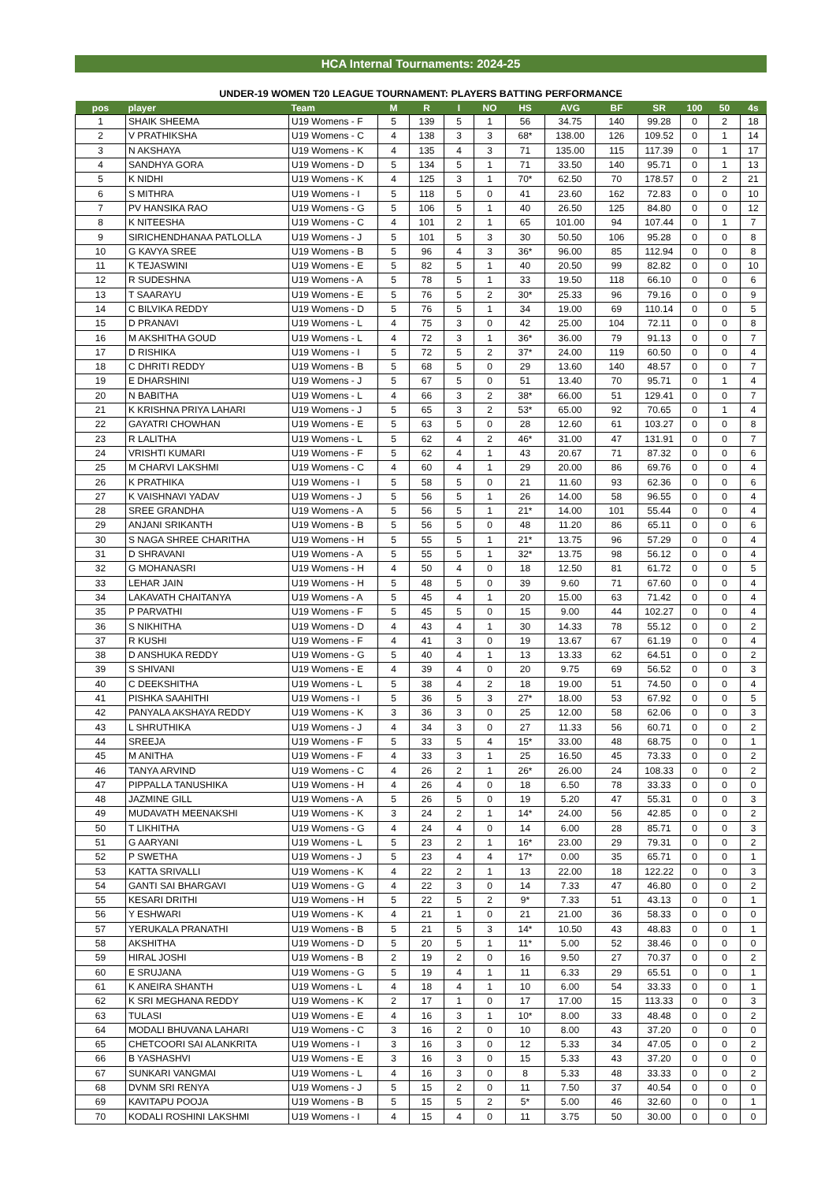HCA Internal Tournaments: 2024-25
UNDER-19 WOMEN T20 LEAGUE TOURNAMENT: PLAYERS BATTING PERFORMANCE
| pos | player | Team | M | R | I | NO | HS | AVG | BF | SR | 100 | 50 | 4s |
| --- | --- | --- | --- | --- | --- | --- | --- | --- | --- | --- | --- | --- | --- |
| 1 | SHAIK SHEEMA | U19 Womens - F | 5 | 139 | 5 | 1 | 56 | 34.75 | 140 | 99.28 | 0 | 2 | 18 |
| 2 | V PRATHIKSHA | U19 Womens - C | 4 | 138 | 3 | 3 | 68* | 138.00 | 126 | 109.52 | 0 | 1 | 14 |
| 3 | N AKSHAYA | U19 Womens - K | 4 | 135 | 4 | 3 | 71 | 135.00 | 115 | 117.39 | 0 | 1 | 17 |
| 4 | SANDHYA GORA | U19 Womens - D | 5 | 134 | 5 | 1 | 71 | 33.50 | 140 | 95.71 | 0 | 1 | 13 |
| 5 | K NIDHI | U19 Womens - K | 4 | 125 | 3 | 1 | 70* | 62.50 | 70 | 178.57 | 0 | 2 | 21 |
| 6 | S MITHRA | U19 Womens - I | 5 | 118 | 5 | 0 | 41 | 23.60 | 162 | 72.83 | 0 | 0 | 10 |
| 7 | PV HANSIKA RAO | U19 Womens - G | 5 | 106 | 5 | 1 | 40 | 26.50 | 125 | 84.80 | 0 | 0 | 12 |
| 8 | K NITEESHA | U19 Womens - C | 4 | 101 | 2 | 1 | 65 | 101.00 | 94 | 107.44 | 0 | 1 | 7 |
| 9 | SIRICHENDHANAA PATLOLLA | U19 Womens - J | 5 | 101 | 5 | 3 | 30 | 50.50 | 106 | 95.28 | 0 | 0 | 8 |
| 10 | G KAVYA SREE | U19 Womens - B | 5 | 96 | 4 | 3 | 36* | 96.00 | 85 | 112.94 | 0 | 0 | 8 |
| 11 | K TEJASWINI | U19 Womens - E | 5 | 82 | 5 | 1 | 40 | 20.50 | 99 | 82.82 | 0 | 0 | 10 |
| 12 | R SUDESHNA | U19 Womens - A | 5 | 78 | 5 | 1 | 33 | 19.50 | 118 | 66.10 | 0 | 0 | 6 |
| 13 | T SAARAYU | U19 Womens - E | 5 | 76 | 5 | 2 | 30* | 25.33 | 96 | 79.16 | 0 | 0 | 9 |
| 14 | C BILVIKA REDDY | U19 Womens - D | 5 | 76 | 5 | 1 | 34 | 19.00 | 69 | 110.14 | 0 | 0 | 5 |
| 15 | D PRANAVI | U19 Womens - L | 4 | 75 | 3 | 0 | 42 | 25.00 | 104 | 72.11 | 0 | 0 | 8 |
| 16 | M AKSHITHA GOUD | U19 Womens - L | 4 | 72 | 3 | 1 | 36* | 36.00 | 79 | 91.13 | 0 | 0 | 7 |
| 17 | D RISHIKA | U19 Womens - I | 5 | 72 | 5 | 2 | 37* | 24.00 | 119 | 60.50 | 0 | 0 | 4 |
| 18 | C DHRITI REDDY | U19 Womens - B | 5 | 68 | 5 | 0 | 29 | 13.60 | 140 | 48.57 | 0 | 0 | 7 |
| 19 | E DHARSHINI | U19 Womens - J | 5 | 67 | 5 | 0 | 51 | 13.40 | 70 | 95.71 | 0 | 1 | 4 |
| 20 | N BABITHA | U19 Womens - L | 4 | 66 | 3 | 2 | 38* | 66.00 | 51 | 129.41 | 0 | 0 | 7 |
| 21 | K KRISHNA PRIYA LAHARI | U19 Womens - J | 5 | 65 | 3 | 2 | 53* | 65.00 | 92 | 70.65 | 0 | 1 | 4 |
| 22 | GAYATRI CHOWHAN | U19 Womens - E | 5 | 63 | 5 | 0 | 28 | 12.60 | 61 | 103.27 | 0 | 0 | 8 |
| 23 | R LALITHA | U19 Womens - L | 5 | 62 | 4 | 2 | 46* | 31.00 | 47 | 131.91 | 0 | 0 | 7 |
| 24 | VRISHTI KUMARI | U19 Womens - F | 5 | 62 | 4 | 1 | 43 | 20.67 | 71 | 87.32 | 0 | 0 | 6 |
| 25 | M CHARVI LAKSHMI | U19 Womens - C | 4 | 60 | 4 | 1 | 29 | 20.00 | 86 | 69.76 | 0 | 0 | 4 |
| 26 | K PRATHIKA | U19 Womens - I | 5 | 58 | 5 | 0 | 21 | 11.60 | 93 | 62.36 | 0 | 0 | 6 |
| 27 | K VAISHNAVI YADAV | U19 Womens - J | 5 | 56 | 5 | 1 | 26 | 14.00 | 58 | 96.55 | 0 | 0 | 4 |
| 28 | SREE GRANDHA | U19 Womens - A | 5 | 56 | 5 | 1 | 21* | 14.00 | 101 | 55.44 | 0 | 0 | 4 |
| 29 | ANJANI SRIKANTH | U19 Womens - B | 5 | 56 | 5 | 0 | 48 | 11.20 | 86 | 65.11 | 0 | 0 | 6 |
| 30 | S NAGA SHREE CHARITHA | U19 Womens - H | 5 | 55 | 5 | 1 | 21* | 13.75 | 96 | 57.29 | 0 | 0 | 4 |
| 31 | D SHRAVANI | U19 Womens - A | 5 | 55 | 5 | 1 | 32* | 13.75 | 98 | 56.12 | 0 | 0 | 4 |
| 32 | G MOHANASRI | U19 Womens - H | 4 | 50 | 4 | 0 | 18 | 12.50 | 81 | 61.72 | 0 | 0 | 5 |
| 33 | LEHAR JAIN | U19 Womens - H | 5 | 48 | 5 | 0 | 39 | 9.60 | 71 | 67.60 | 0 | 0 | 4 |
| 34 | LAKAVATH CHAITANYA | U19 Womens - A | 5 | 45 | 4 | 1 | 20 | 15.00 | 63 | 71.42 | 0 | 0 | 4 |
| 35 | P PARVATHI | U19 Womens - F | 5 | 45 | 5 | 0 | 15 | 9.00 | 44 | 102.27 | 0 | 0 | 4 |
| 36 | S NIKHITHA | U19 Womens - D | 4 | 43 | 4 | 1 | 30 | 14.33 | 78 | 55.12 | 0 | 0 | 2 |
| 37 | R KUSHI | U19 Womens - F | 4 | 41 | 3 | 0 | 19 | 13.67 | 67 | 61.19 | 0 | 0 | 4 |
| 38 | D ANSHUKA REDDY | U19 Womens - G | 5 | 40 | 4 | 1 | 13 | 13.33 | 62 | 64.51 | 0 | 0 | 2 |
| 39 | S SHIVANI | U19 Womens - E | 4 | 39 | 4 | 0 | 20 | 9.75 | 69 | 56.52 | 0 | 0 | 3 |
| 40 | C DEEKSHITHA | U19 Womens - L | 5 | 38 | 4 | 2 | 18 | 19.00 | 51 | 74.50 | 0 | 0 | 4 |
| 41 | PISHKA SAAHITHI | U19 Womens - I | 5 | 36 | 5 | 3 | 27* | 18.00 | 53 | 67.92 | 0 | 0 | 5 |
| 42 | PANYALA AKSHAYA REDDY | U19 Womens - K | 3 | 36 | 3 | 0 | 25 | 12.00 | 58 | 62.06 | 0 | 0 | 3 |
| 43 | L SHRUTHIKA | U19 Womens - J | 4 | 34 | 3 | 0 | 27 | 11.33 | 56 | 60.71 | 0 | 0 | 2 |
| 44 | SREEJA | U19 Womens - F | 5 | 33 | 5 | 4 | 15* | 33.00 | 48 | 68.75 | 0 | 0 | 1 |
| 45 | M ANITHA | U19 Womens - F | 4 | 33 | 3 | 1 | 25 | 16.50 | 45 | 73.33 | 0 | 0 | 2 |
| 46 | TANYA ARVIND | U19 Womens - C | 4 | 26 | 2 | 1 | 26* | 26.00 | 24 | 108.33 | 0 | 0 | 2 |
| 47 | PIPPALLA TANUSHIKA | U19 Womens - H | 4 | 26 | 4 | 0 | 18 | 6.50 | 78 | 33.33 | 0 | 0 | 0 |
| 48 | JAZMINE GILL | U19 Womens - A | 5 | 26 | 5 | 0 | 19 | 5.20 | 47 | 55.31 | 0 | 0 | 3 |
| 49 | MUDAVATH MEENAKSHI | U19 Womens - K | 3 | 24 | 2 | 1 | 14* | 24.00 | 56 | 42.85 | 0 | 0 | 2 |
| 50 | T LIKHITHA | U19 Womens - G | 4 | 24 | 4 | 0 | 14 | 6.00 | 28 | 85.71 | 0 | 0 | 3 |
| 51 | G AARYANI | U19 Womens - L | 5 | 23 | 2 | 1 | 16* | 23.00 | 29 | 79.31 | 0 | 0 | 2 |
| 52 | P SWETHA | U19 Womens - J | 5 | 23 | 4 | 4 | 17* | 0.00 | 35 | 65.71 | 0 | 0 | 1 |
| 53 | KATTA SRIVALLI | U19 Womens - K | 4 | 22 | 2 | 1 | 13 | 22.00 | 18 | 122.22 | 0 | 0 | 3 |
| 54 | GANTI SAI BHARGAVI | U19 Womens - G | 4 | 22 | 3 | 0 | 14 | 7.33 | 47 | 46.80 | 0 | 0 | 2 |
| 55 | KESARI DRITHI | U19 Womens - H | 5 | 22 | 5 | 2 | 9* | 7.33 | 51 | 43.13 | 0 | 0 | 1 |
| 56 | Y ESHWARI | U19 Womens - K | 4 | 21 | 1 | 0 | 21 | 21.00 | 36 | 58.33 | 0 | 0 | 0 |
| 57 | YERUKALA PRANATHI | U19 Womens - B | 5 | 21 | 5 | 3 | 14* | 10.50 | 43 | 48.83 | 0 | 0 | 1 |
| 58 | AKSHITHA | U19 Womens - D | 5 | 20 | 5 | 1 | 11* | 5.00 | 52 | 38.46 | 0 | 0 | 0 |
| 59 | HIRAL JOSHI | U19 Womens - B | 2 | 19 | 2 | 0 | 16 | 9.50 | 27 | 70.37 | 0 | 0 | 2 |
| 60 | E SRUJANA | U19 Womens - G | 5 | 19 | 4 | 1 | 11 | 6.33 | 29 | 65.51 | 0 | 0 | 1 |
| 61 | K ANEIRA SHANTH | U19 Womens - L | 4 | 18 | 4 | 1 | 10 | 6.00 | 54 | 33.33 | 0 | 0 | 1 |
| 62 | K SRI MEGHANA REDDY | U19 Womens - K | 2 | 17 | 1 | 0 | 17 | 17.00 | 15 | 113.33 | 0 | 0 | 3 |
| 63 | TULASI | U19 Womens - E | 4 | 16 | 3 | 1 | 10* | 8.00 | 33 | 48.48 | 0 | 0 | 2 |
| 64 | MODALI BHUVANA LAHARI | U19 Womens - C | 3 | 16 | 2 | 0 | 10 | 8.00 | 43 | 37.20 | 0 | 0 | 0 |
| 65 | CHETCOORI SAI ALANKRITA | U19 Womens - I | 3 | 16 | 3 | 0 | 12 | 5.33 | 34 | 47.05 | 0 | 0 | 2 |
| 66 | B YASHASHVI | U19 Womens - E | 3 | 16 | 3 | 0 | 15 | 5.33 | 43 | 37.20 | 0 | 0 | 0 |
| 67 | SUNKARI VANGMAI | U19 Womens - L | 4 | 16 | 3 | 0 | 8 | 5.33 | 48 | 33.33 | 0 | 0 | 2 |
| 68 | DVNM SRI RENYA | U19 Womens - J | 5 | 15 | 2 | 0 | 11 | 7.50 | 37 | 40.54 | 0 | 0 | 0 |
| 69 | KAVITAPU POOJA | U19 Womens - B | 5 | 15 | 5 | 2 | 5* | 5.00 | 46 | 32.60 | 0 | 0 | 1 |
| 70 | KODALI ROSHINI LAKSHMI | U19 Womens - I | 4 | 15 | 4 | 0 | 11 | 3.75 | 50 | 30.00 | 0 | 0 | 0 |